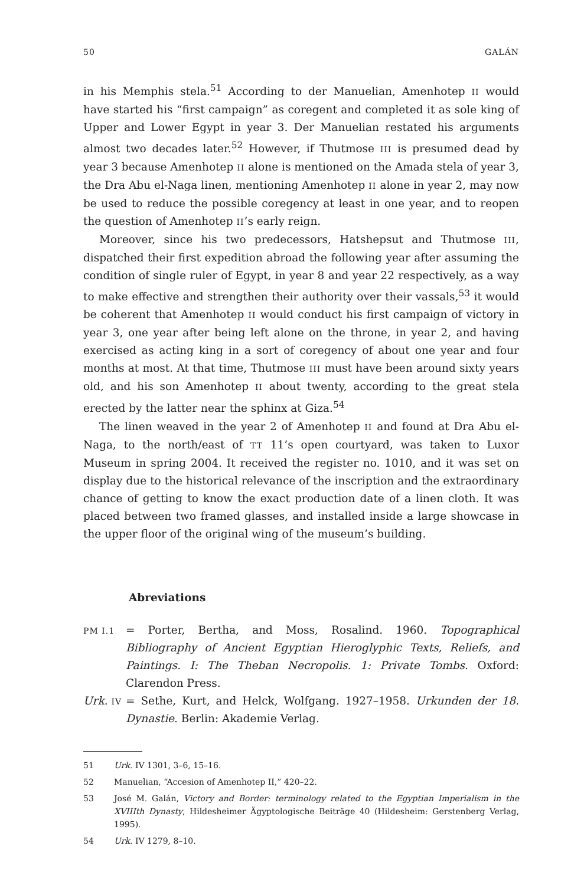50 GALÁN
in his Memphis stela.<sup>51</sup> According to der Manuelian, Amenhotep II would have started his “first campaign” as coregent and completed it as sole king of Upper and Lower Egypt in year 3. Der Manuelian restated his arguments almost two decades later.<sup>52</sup> However, if Thutmose III is presumed dead by year 3 because Amenhotep II alone is mentioned on the Amada stela of year 3, the Dra Abu el-Naga linen, mentioning Amenhotep II alone in year 2, may now be used to reduce the possible coregency at least in one year, and to reopen the question of Amenhotep II’s early reign.
Moreover, since his two predecessors, Hatshepsut and Thutmose III, dispatched their first expedition abroad the following year after assuming the condition of single ruler of Egypt, in year 8 and year 22 respectively, as a way to make effective and strengthen their authority over their vassals,<sup>53</sup> it would be coherent that Amenhotep II would conduct his first campaign of victory in year 3, one year after being left alone on the throne, in year 2, and having exercised as acting king in a sort of coregency of about one year and four months at most. At that time, Thutmose III must have been around sixty years old, and his son Amenhotep II about twenty, according to the great stela erected by the latter near the sphinx at Giza.<sup>54</sup>
The linen weaved in the year 2 of Amenhotep II and found at Dra Abu el-Naga, to the north/east of TT 11’s open courtyard, was taken to Luxor Museum in spring 2004. It received the register no. 1010, and it was set on display due to the historical relevance of the inscription and the extraordinary chance of getting to know the exact production date of a linen cloth. It was placed between two framed glasses, and installed inside a large showcase in the upper floor of the original wing of the museum’s building.
Abreviations
PM I.1 = Porter, Bertha, and Moss, Rosalind. 1960. Topographical Bibliography of Ancient Egyptian Hieroglyphic Texts, Reliefs, and Paintings. I: The Theban Necropolis. 1: Private Tombs. Oxford: Clarendon Press.
Urk. IV = Sethe, Kurt, and Helck, Wolfgang. 1927–1958. Urkunden der 18. Dynastie. Berlin: Akademie Verlag.
51 Urk. IV 1301, 3–6, 15–16.
52 Manuelian, “Accesion of Amenhotep II,” 420–22.
53 José M. Galán, Victory and Border: terminology related to the Egyptian Imperialism in the XVIIIth Dynasty, Hildesheimer Ägyptologische Beiträge 40 (Hildesheim: Gerstenberg Verlag, 1995).
54 Urk. IV 1279, 8–10.